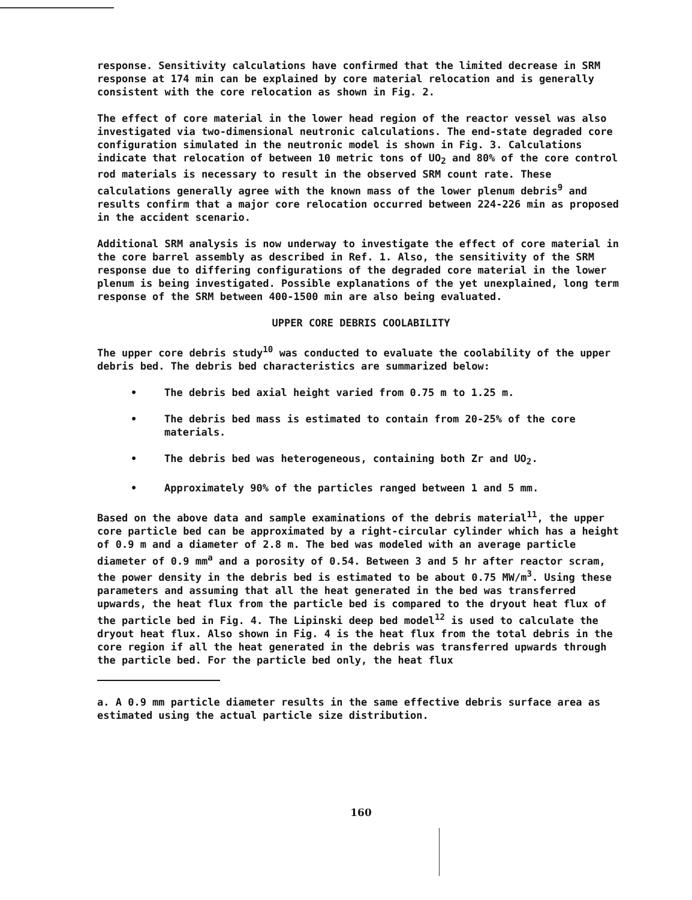response. Sensitivity calculations have confirmed that the limited decrease in SRM response at 174 min can be explained by core material relocation and is generally consistent with the core relocation as shown in Fig. 2.
The effect of core material in the lower head region of the reactor vessel was also investigated via two-dimensional neutronic calculations. The end-state degraded core configuration simulated in the neutronic model is shown in Fig. 3. Calculations indicate that relocation of between 10 metric tons of UO<sub>2</sub> and 80% of the core control rod materials is necessary to result in the observed SRM count rate. These calculations generally agree with the known mass of the lower plenum debris<sup>9</sup> and results confirm that a major core relocation occurred between 224-226 min as proposed in the accident scenario.
Additional SRM analysis is now underway to investigate the effect of core material in the core barrel assembly as described in Ref. 1. Also, the sensitivity of the SRM response due to differing configurations of the degraded core material in the lower plenum is being investigated. Possible explanations of the yet unexplained, long term response of the SRM between 400-1500 min are also being evaluated.
UPPER CORE DEBRIS COOLABILITY
The upper core debris study<sup>10</sup> was conducted to evaluate the coolability of the upper debris bed. The debris bed characteristics are summarized below:
• The debris bed axial height varied from 0.75 m to 1.25 m.
• The debris bed mass is estimated to contain from 20-25% of the core materials.
• The debris bed was heterogeneous, containing both Zr and UO<sub>2</sub>.
• Approximately 90% of the particles ranged between 1 and 5 mm.
Based on the above data and sample examinations of the debris material<sup>11</sup>, the upper core particle bed can be approximated by a right-circular cylinder which has a height of 0.9 m and a diameter of 2.8 m. The bed was modeled with an average particle diameter of 0.9 mm<sup>a</sup> and a porosity of 0.54. Between 3 and 5 hr after reactor scram, the power density in the debris bed is estimated to be about 0.75 MW/m<sup>3</sup>. Using these parameters and assuming that all the heat generated in the bed was transferred upwards, the heat flux from the particle bed is compared to the dryout heat flux of the particle bed in Fig. 4. The Lipinski deep bed model<sup>12</sup> is used to calculate the dryout heat flux. Also shown in Fig. 4 is the heat flux from the total debris in the core region if all the heat generated in the debris was transferred upwards through the particle bed. For the particle bed only, the heat flux
a. A 0.9 mm particle diameter results in the same effective debris surface area as estimated using the actual particle size distribution.
160